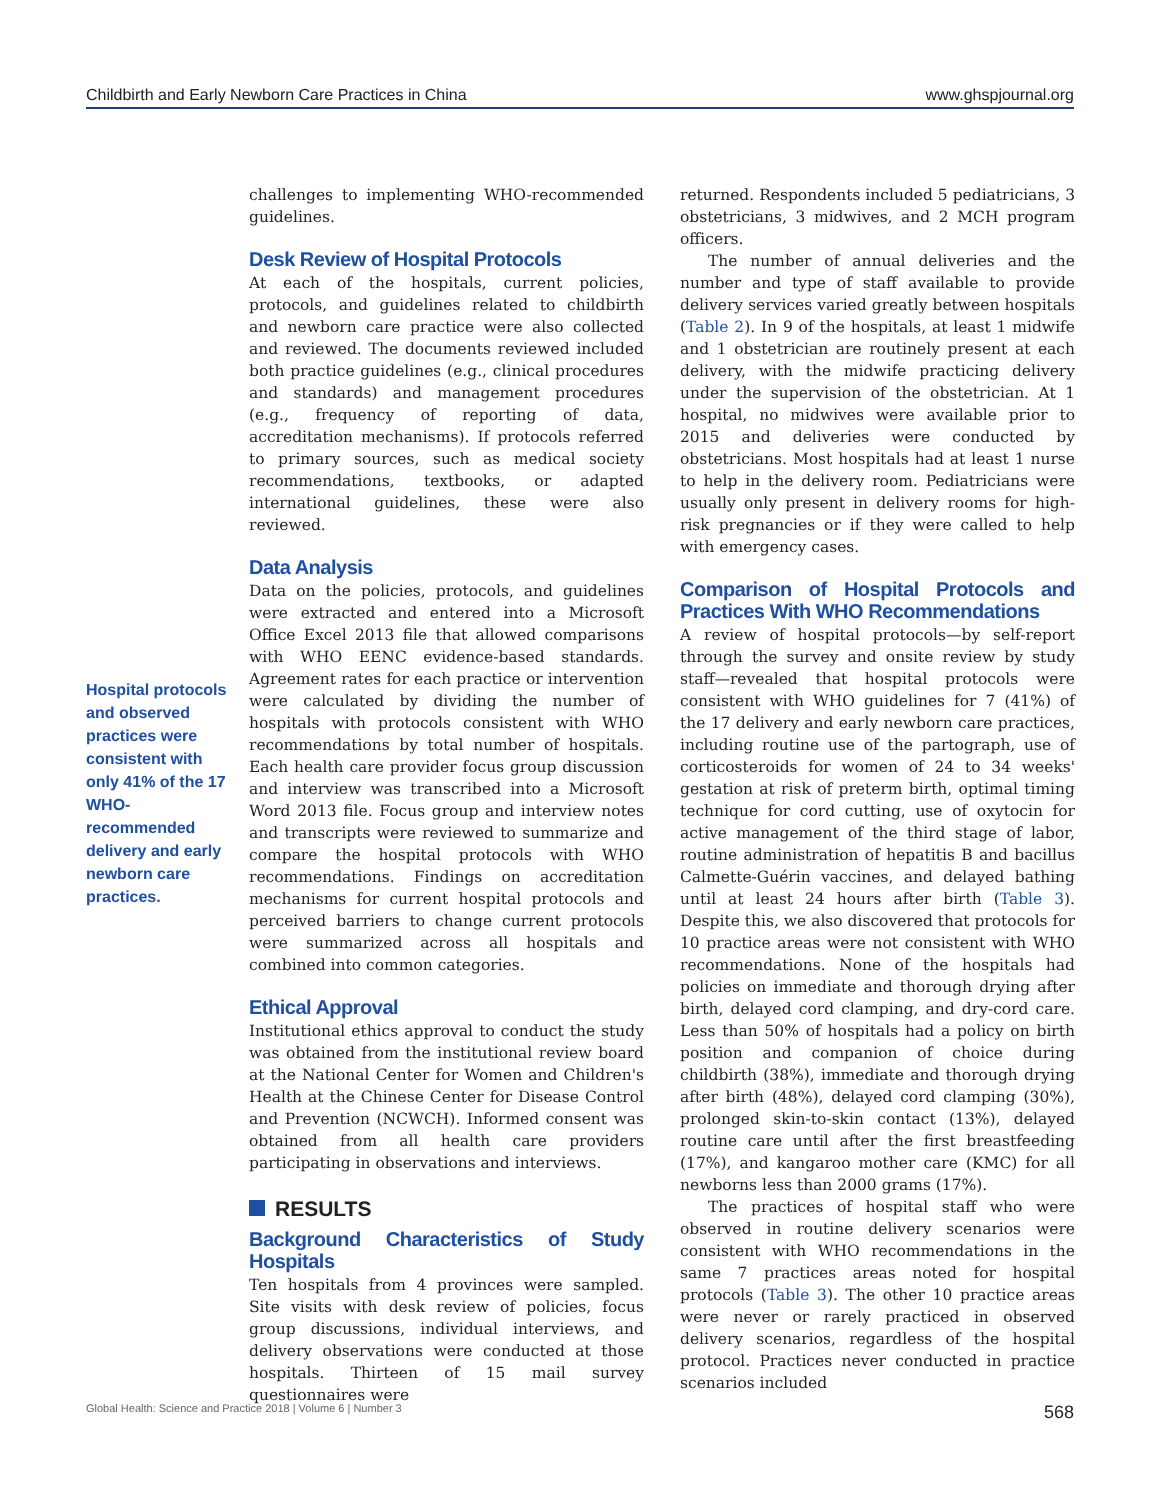Childbirth and Early Newborn Care Practices in China www.ghspjournal.org
Hospital protocols and observed practices were consistent with only 41% of the 17 WHO-recommended delivery and early newborn care practices.
challenges to implementing WHO-recommended guidelines.
Desk Review of Hospital Protocols
At each of the hospitals, current policies, protocols, and guidelines related to childbirth and newborn care practice were also collected and reviewed. The documents reviewed included both practice guidelines (e.g., clinical procedures and standards) and management procedures (e.g., frequency of reporting of data, accreditation mechanisms). If protocols referred to primary sources, such as medical society recommendations, textbooks, or adapted international guidelines, these were also reviewed.
Data Analysis
Data on the policies, protocols, and guidelines were extracted and entered into a Microsoft Office Excel 2013 file that allowed comparisons with WHO EENC evidence-based standards. Agreement rates for each practice or intervention were calculated by dividing the number of hospitals with protocols consistent with WHO recommendations by total number of hospitals. Each health care provider focus group discussion and interview was transcribed into a Microsoft Word 2013 file. Focus group and interview notes and transcripts were reviewed to summarize and compare the hospital protocols with WHO recommendations. Findings on accreditation mechanisms for current hospital protocols and perceived barriers to change current protocols were summarized across all hospitals and combined into common categories.
Ethical Approval
Institutional ethics approval to conduct the study was obtained from the institutional review board at the National Center for Women and Children's Health at the Chinese Center for Disease Control and Prevention (NCWCH). Informed consent was obtained from all health care providers participating in observations and interviews.
RESULTS
Background Characteristics of Study Hospitals
Ten hospitals from 4 provinces were sampled. Site visits with desk review of policies, focus group discussions, individual interviews, and delivery observations were conducted at those hospitals. Thirteen of 15 mail survey questionnaires were
returned. Respondents included 5 pediatricians, 3 obstetricians, 3 midwives, and 2 MCH program officers.
The number of annual deliveries and the number and type of staff available to provide delivery services varied greatly between hospitals (Table 2). In 9 of the hospitals, at least 1 midwife and 1 obstetrician are routinely present at each delivery, with the midwife practicing delivery under the supervision of the obstetrician. At 1 hospital, no midwives were available prior to 2015 and deliveries were conducted by obstetricians. Most hospitals had at least 1 nurse to help in the delivery room. Pediatricians were usually only present in delivery rooms for high-risk pregnancies or if they were called to help with emergency cases.
Comparison of Hospital Protocols and Practices With WHO Recommendations
A review of hospital protocols—by self-report through the survey and onsite review by study staff—revealed that hospital protocols were consistent with WHO guidelines for 7 (41%) of the 17 delivery and early newborn care practices, including routine use of the partograph, use of corticosteroids for women of 24 to 34 weeks' gestation at risk of preterm birth, optimal timing technique for cord cutting, use of oxytocin for active management of the third stage of labor, routine administration of hepatitis B and bacillus Calmette-Guérin vaccines, and delayed bathing until at least 24 hours after birth (Table 3). Despite this, we also discovered that protocols for 10 practice areas were not consistent with WHO recommendations. None of the hospitals had policies on immediate and thorough drying after birth, delayed cord clamping, and dry-cord care. Less than 50% of hospitals had a policy on birth position and companion of choice during childbirth (38%), immediate and thorough drying after birth (48%), delayed cord clamping (30%), prolonged skin-to-skin contact (13%), delayed routine care until after the first breastfeeding (17%), and kangaroo mother care (KMC) for all newborns less than 2000 grams (17%).
The practices of hospital staff who were observed in routine delivery scenarios were consistent with WHO recommendations in the same 7 practices areas noted for hospital protocols (Table 3). The other 10 practice areas were never or rarely practiced in observed delivery scenarios, regardless of the hospital protocol. Practices never conducted in practice scenarios included
Global Health: Science and Practice 2018 | Volume 6 | Number 3 568